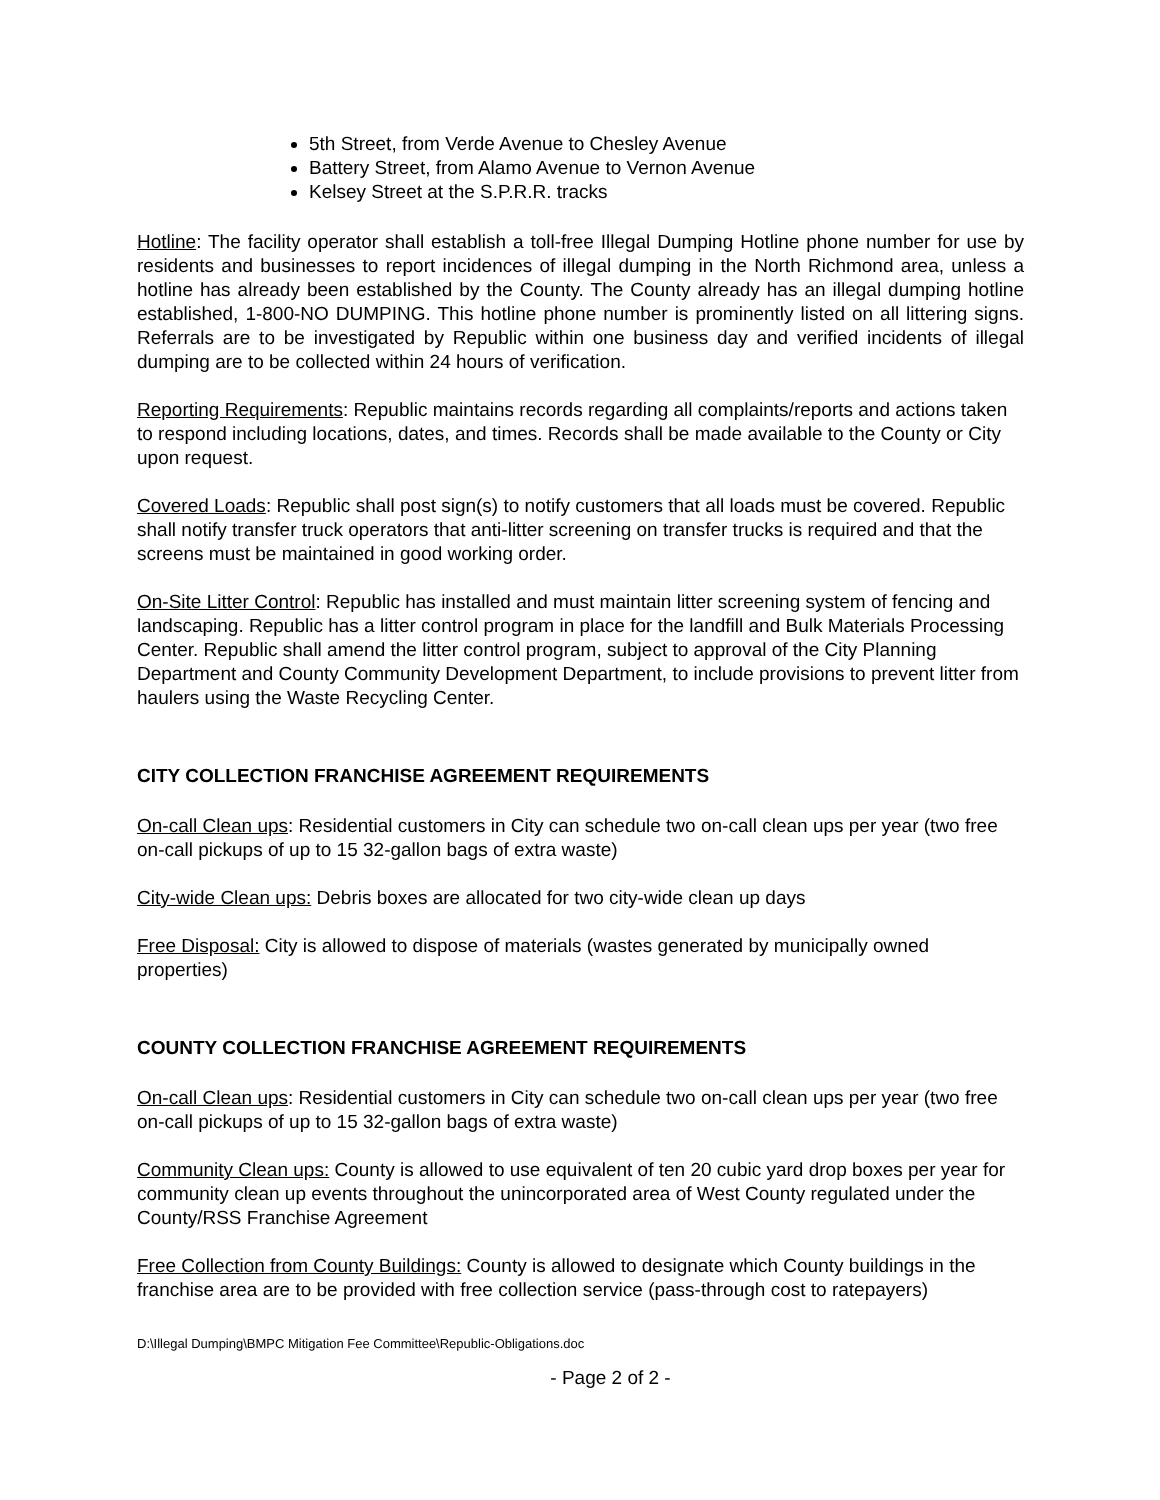5th Street, from Verde Avenue to Chesley Avenue
Battery Street, from Alamo Avenue to Vernon Avenue
Kelsey Street at the S.P.R.R. tracks
Hotline: The facility operator shall establish a toll-free Illegal Dumping Hotline phone number for use by residents and businesses to report incidences of illegal dumping in the North Richmond area, unless a hotline has already been established by the County. The County already has an illegal dumping hotline established, 1-800-NO DUMPING. This hotline phone number is prominently listed on all littering signs. Referrals are to be investigated by Republic within one business day and verified incidents of illegal dumping are to be collected within 24 hours of verification.
Reporting Requirements: Republic maintains records regarding all complaints/reports and actions taken to respond including locations, dates, and times. Records shall be made available to the County or City upon request.
Covered Loads: Republic shall post sign(s) to notify customers that all loads must be covered. Republic shall notify transfer truck operators that anti-litter screening on transfer trucks is required and that the screens must be maintained in good working order.
On-Site Litter Control: Republic has installed and must maintain litter screening system of fencing and landscaping. Republic has a litter control program in place for the landfill and Bulk Materials Processing Center. Republic shall amend the litter control program, subject to approval of the City Planning Department and County Community Development Department, to include provisions to prevent litter from haulers using the Waste Recycling Center.
CITY COLLECTION FRANCHISE AGREEMENT REQUIREMENTS
On-call Clean ups: Residential customers in City can schedule two on-call clean ups per year (two free on-call pickups of up to 15 32-gallon bags of extra waste)
City-wide Clean ups: Debris boxes are allocated for two city-wide clean up days
Free Disposal: City is allowed to dispose of materials (wastes generated by municipally owned properties)
COUNTY COLLECTION FRANCHISE AGREEMENT REQUIREMENTS
On-call Clean ups: Residential customers in City can schedule two on-call clean ups per year (two free on-call pickups of up to 15 32-gallon bags of extra waste)
Community Clean ups: County is allowed to use equivalent of ten 20 cubic yard drop boxes per year for community clean up events throughout the unincorporated area of West County regulated under the County/RSS Franchise Agreement
Free Collection from County Buildings: County is allowed to designate which County buildings in the franchise area are to be provided with free collection service (pass-through cost to ratepayers)
D:\Illegal Dumping\BMPC Mitigation Fee Committee\Republic-Obligations.doc
- Page 2 of 2 -